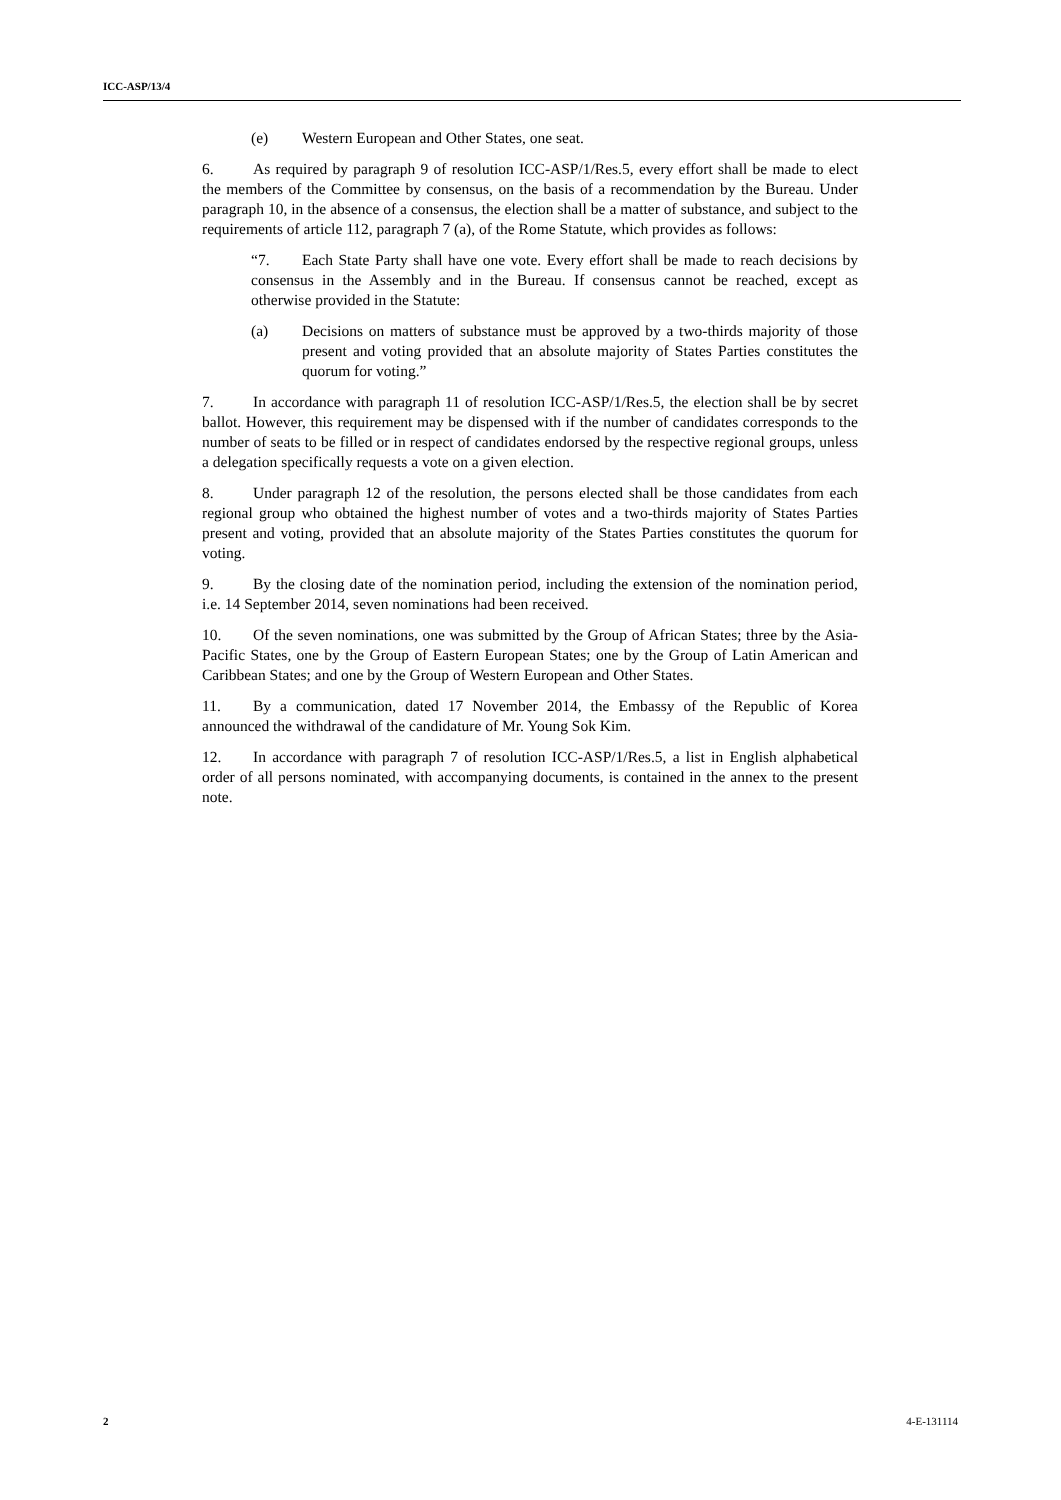ICC-ASP/13/4
(e) Western European and Other States, one seat.
6. As required by paragraph 9 of resolution ICC-ASP/1/Res.5, every effort shall be made to elect the members of the Committee by consensus, on the basis of a recommendation by the Bureau. Under paragraph 10, in the absence of a consensus, the election shall be a matter of substance, and subject to the requirements of article 112, paragraph 7 (a), of the Rome Statute, which provides as follows:
“7. Each State Party shall have one vote. Every effort shall be made to reach decisions by consensus in the Assembly and in the Bureau. If consensus cannot be reached, except as otherwise provided in the Statute:
(a) Decisions on matters of substance must be approved by a two-thirds majority of those present and voting provided that an absolute majority of States Parties constitutes the quorum for voting.”
7. In accordance with paragraph 11 of resolution ICC-ASP/1/Res.5, the election shall be by secret ballot. However, this requirement may be dispensed with if the number of candidates corresponds to the number of seats to be filled or in respect of candidates endorsed by the respective regional groups, unless a delegation specifically requests a vote on a given election.
8. Under paragraph 12 of the resolution, the persons elected shall be those candidates from each regional group who obtained the highest number of votes and a two-thirds majority of States Parties present and voting, provided that an absolute majority of the States Parties constitutes the quorum for voting.
9. By the closing date of the nomination period, including the extension of the nomination period, i.e. 14 September 2014, seven nominations had been received.
10. Of the seven nominations, one was submitted by the Group of African States; three by the Asia-Pacific States, one by the Group of Eastern European States; one by the Group of Latin American and Caribbean States; and one by the Group of Western European and Other States.
11. By a communication, dated 17 November 2014, the Embassy of the Republic of Korea announced the withdrawal of the candidature of Mr. Young Sok Kim.
12. In accordance with paragraph 7 of resolution ICC-ASP/1/Res.5, a list in English alphabetical order of all persons nominated, with accompanying documents, is contained in the annex to the present note.
2 4-E-131114